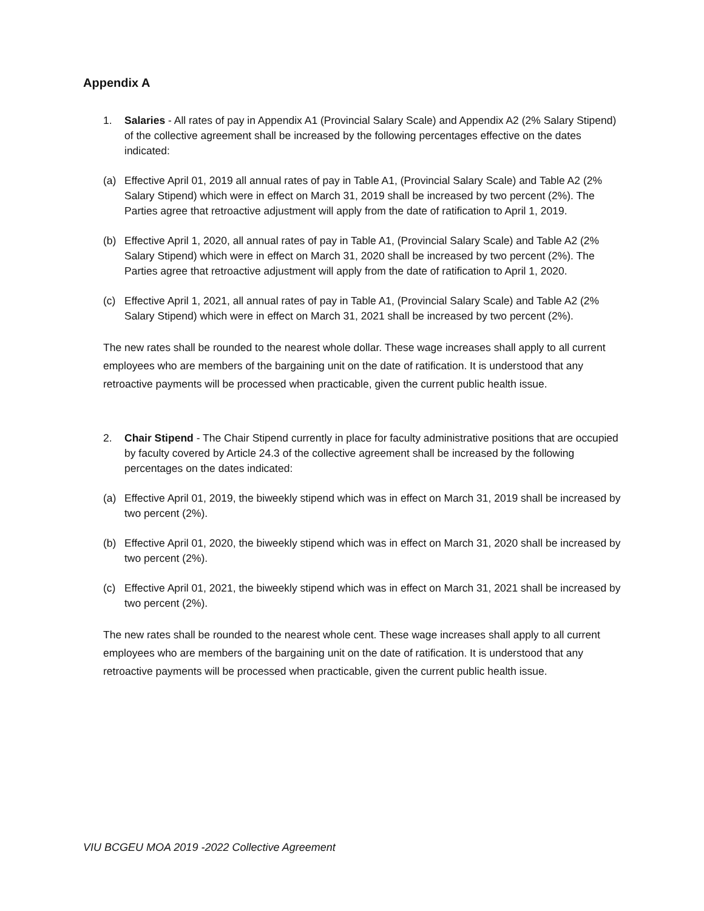Appendix A
1. Salaries - All rates of pay in Appendix A1 (Provincial Salary Scale) and Appendix A2 (2% Salary Stipend) of the collective agreement shall be increased by the following percentages effective on the dates indicated:
(a) Effective April 01, 2019 all annual rates of pay in Table A1, (Provincial Salary Scale) and Table A2 (2% Salary Stipend) which were in effect on March 31, 2019 shall be increased by two percent (2%). The Parties agree that retroactive adjustment will apply from the date of ratification to April 1, 2019.
(b) Effective April 1, 2020, all annual rates of pay in Table A1, (Provincial Salary Scale) and Table A2 (2% Salary Stipend) which were in effect on March 31, 2020 shall be increased by two percent (2%). The Parties agree that retroactive adjustment will apply from the date of ratification to April 1, 2020.
(c) Effective April 1, 2021, all annual rates of pay in Table A1, (Provincial Salary Scale) and Table A2 (2% Salary Stipend) which were in effect on March 31, 2021 shall be increased by two percent (2%).
The new rates shall be rounded to the nearest whole dollar. These wage increases shall apply to all current employees who are members of the bargaining unit on the date of ratification. It is understood that any retroactive payments will be processed when practicable, given the current public health issue.
2. Chair Stipend - The Chair Stipend currently in place for faculty administrative positions that are occupied by faculty covered by Article 24.3 of the collective agreement shall be increased by the following percentages on the dates indicated:
(a) Effective April 01, 2019, the biweekly stipend which was in effect on March 31, 2019 shall be increased by two percent (2%).
(b) Effective April 01, 2020, the biweekly stipend which was in effect on March 31, 2020 shall be increased by two percent (2%).
(c) Effective April 01, 2021, the biweekly stipend which was in effect on March 31, 2021 shall be increased by two percent (2%).
The new rates shall be rounded to the nearest whole cent. These wage increases shall apply to all current employees who are members of the bargaining unit on the date of ratification. It is understood that any retroactive payments will be processed when practicable, given the current public health issue.
VIU BCGEU MOA 2019 -2022 Collective Agreement